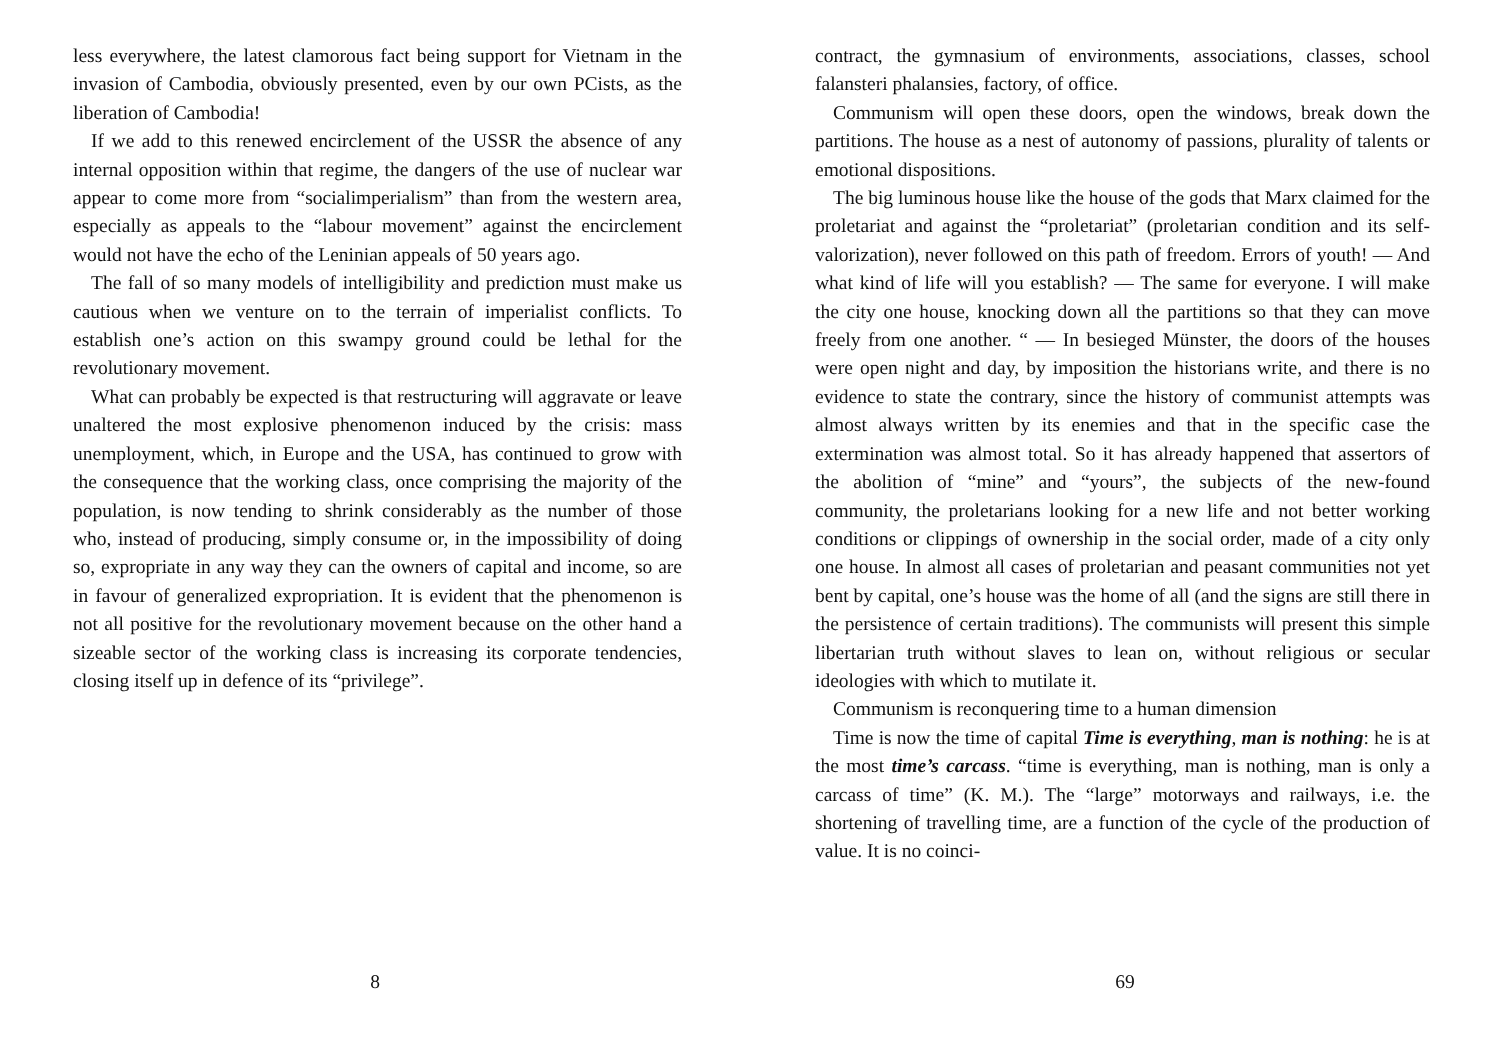less everywhere, the latest clamorous fact being support for Vietnam in the invasion of Cambodia, obviously presented, even by our own PCists, as the liberation of Cambodia!
If we add to this renewed encirclement of the USSR the absence of any internal opposition within that regime, the dangers of the use of nuclear war appear to come more from “socialimperialism” than from the western area, especially as appeals to the “labour movement” against the encirclement would not have the echo of the Leninian appeals of 50 years ago.
The fall of so many models of intelligibility and prediction must make us cautious when we venture on to the terrain of imperialist conflicts. To establish one’s action on this swampy ground could be lethal for the revolutionary movement.
What can probably be expected is that restructuring will aggravate or leave unaltered the most explosive phenomenon induced by the crisis: mass unemployment, which, in Europe and the USA, has continued to grow with the consequence that the working class, once comprising the majority of the population, is now tending to shrink considerably as the number of those who, instead of producing, simply consume or, in the impossibility of doing so, expropriate in any way they can the owners of capital and income, so are in favour of generalized expropriation. It is evident that the phenomenon is not all positive for the revolutionary movement because on the other hand a sizeable sector of the working class is increasing its corporate tendencies, closing itself up in defence of its “privilege”.
8
contract, the gymnasium of environments, associations, classes, school falansteri phalansies, factory, of office.
Communism will open these doors, open the windows, break down the partitions. The house as a nest of autonomy of passions, plurality of talents or emotional dispositions.
The big luminous house like the house of the gods that Marx claimed for the proletariat and against the “proletariat” (proletarian condition and its self-valorization), never followed on this path of freedom. Errors of youth! — And what kind of life will you establish? — The same for everyone. I will make the city one house, knocking down all the partitions so that they can move freely from one another. “ — In besieged Münster, the doors of the houses were open night and day, by imposition the historians write, and there is no evidence to state the contrary, since the history of communist attempts was almost always written by its enemies and that in the specific case the extermination was almost total. So it has already happened that assertors of the abolition of “mine” and “yours”, the subjects of the new-found community, the proletarians looking for a new life and not better working conditions or clippings of ownership in the social order, made of a city only one house. In almost all cases of proletarian and peasant communities not yet bent by capital, one’s house was the home of all (and the signs are still there in the persistence of certain traditions). The communists will present this simple libertarian truth without slaves to lean on, without religious or secular ideologies with which to mutilate it.
Communism is reconquering time to a human dimension
Time is now the time of capital Time is everything, man is nothing: he is at the most time’s carcass. “time is everything, man is nothing, man is only a carcass of time” (K. M.). The “large” motorways and railways, i.e. the shortening of travelling time, are a function of the cycle of the production of value. It is no coinci-
69